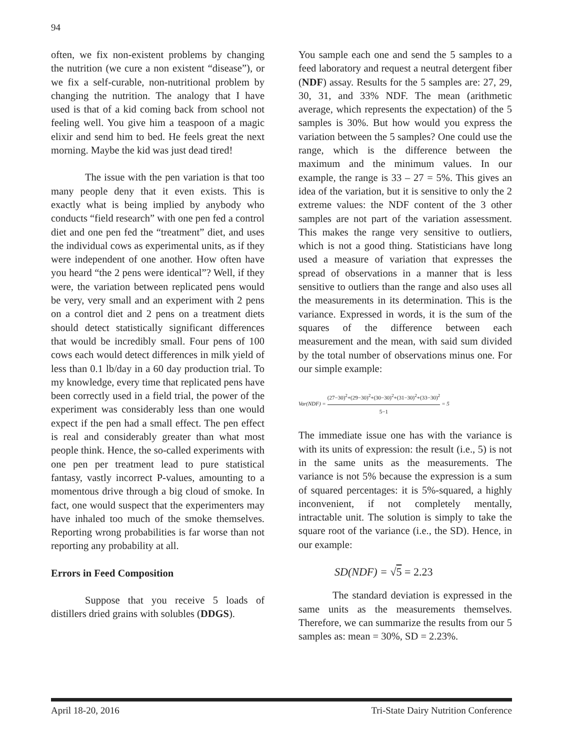94
often, we fix non-existent problems by changing the nutrition (we cure a non existent “disease”), or we fix a self-curable, non-nutritional problem by changing the nutrition. The analogy that I have used is that of a kid coming back from school not feeling well. You give him a teaspoon of a magic elixir and send him to bed. He feels great the next morning. Maybe the kid was just dead tired!
The issue with the pen variation is that too many people deny that it even exists. This is exactly what is being implied by anybody who conducts “field research” with one pen fed a control diet and one pen fed the “treatment” diet, and uses the individual cows as experimental units, as if they were independent of one another. How often have you heard “the 2 pens were identical”? Well, if they were, the variation between replicated pens would be very, very small and an experiment with 2 pens on a control diet and 2 pens on a treatment diets should detect statistically significant differences that would be incredibly small. Four pens of 100 cows each would detect differences in milk yield of less than 0.1 lb/day in a 60 day production trial. To my knowledge, every time that replicated pens have been correctly used in a field trial, the power of the experiment was considerably less than one would expect if the pen had a small effect. The pen effect is real and considerably greater than what most people think. Hence, the so-called experiments with one pen per treatment lead to pure statistical fantasy, vastly incorrect P-values, amounting to a momentous drive through a big cloud of smoke. In fact, one would suspect that the experimenters may have inhaled too much of the smoke themselves. Reporting wrong probabilities is far worse than not reporting any probability at all.
Errors in Feed Composition
Suppose that you receive 5 loads of distillers dried grains with solubles (DDGS).
You sample each one and send the 5 samples to a feed laboratory and request a neutral detergent fiber (NDF) assay. Results for the 5 samples are: 27, 29, 30, 31, and 33% NDF. The mean (arithmetic average, which represents the expectation) of the 5 samples is 30%. But how would you express the variation between the 5 samples? One could use the range, which is the difference between the maximum and the minimum values. In our example, the range is 33 – 27 = 5%. This gives an idea of the variation, but it is sensitive to only the 2 extreme values: the NDF content of the 3 other samples are not part of the variation assessment. This makes the range very sensitive to outliers, which is not a good thing. Statisticians have long used a measure of variation that expresses the spread of observations in a manner that is less sensitive to outliers than the range and also uses all the measurements in its determination. This is the variance. Expressed in words, it is the sum of the squares of the difference between each measurement and the mean, with said sum divided by the total number of observations minus one. For our simple example:
Var(NDF) = (27−30)<sup>2</sup>+(29−30)<sup>2</sup>+(30−30)<sup>2</sup>+(31−30)<sup>2</sup>+(33−30)<sup>2</sup> 5−1 = 5
The immediate issue one has with the variance is with its units of expression: the result (i.e., 5) is not in the same units as the measurements. The variance is not 5% because the expression is a sum of squared percentages: it is 5%-squared, a highly inconvenient, if not completely mentally, intractable unit. The solution is simply to take the square root of the variance (i.e., the SD). Hence, in our example:
SD(NDF) = √5 = 2.23
The standard deviation is expressed in the same units as the measurements themselves. Therefore, we can summarize the results from our 5 samples as: mean = 30%, SD = 2.23%.
April 18-20, 2016 Tri-State Dairy Nutrition Conference